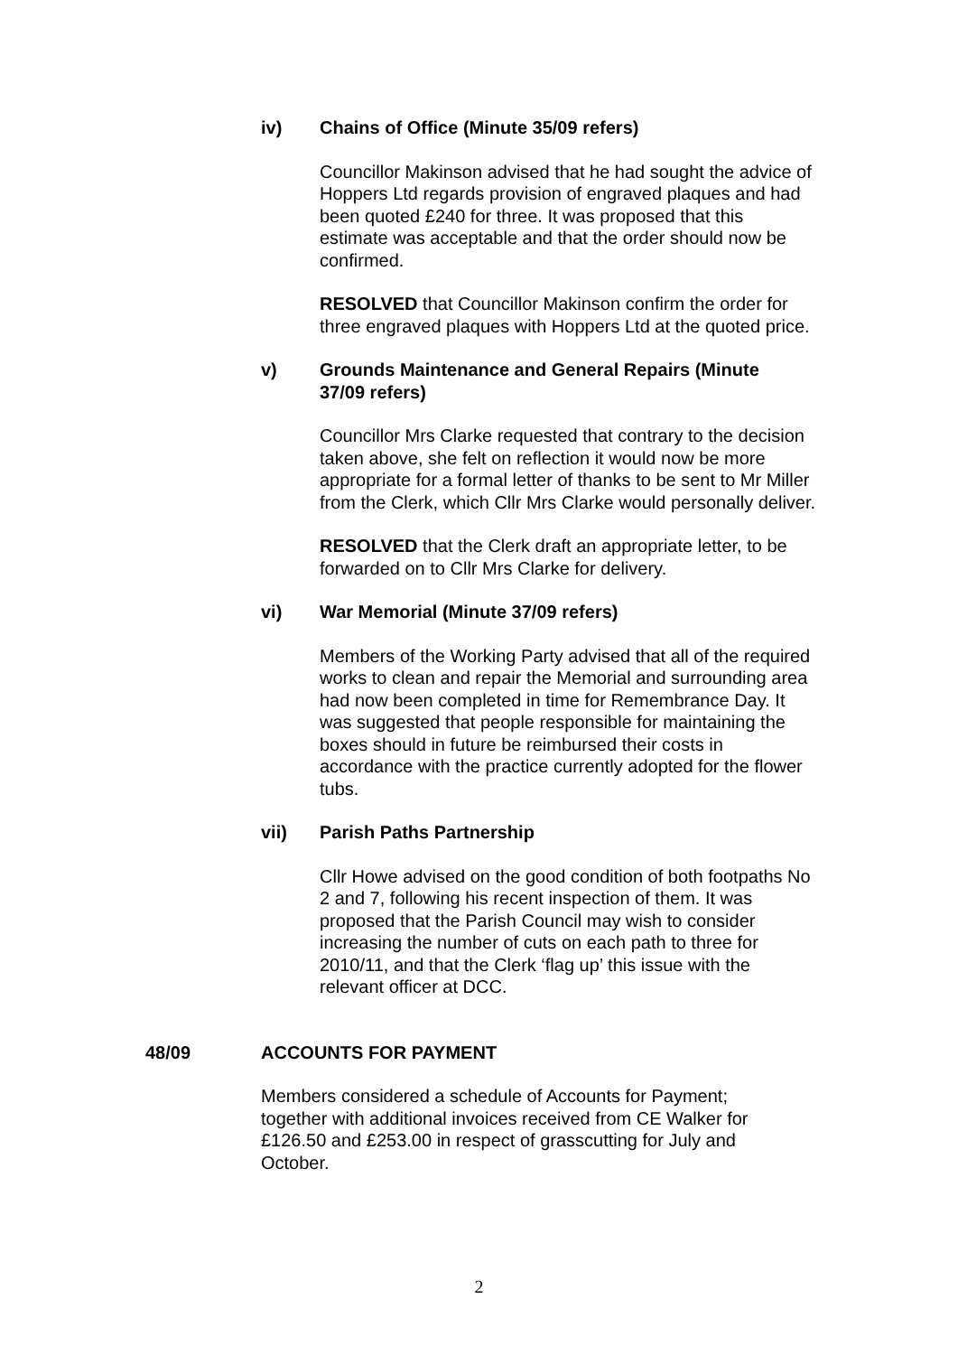iv) Chains of Office (Minute 35/09 refers)
Councillor Makinson advised that he had sought the advice of Hoppers Ltd regards provision of engraved plaques and had been quoted £240 for three. It was proposed that this estimate was acceptable and that the order should now be confirmed.
RESOLVED that Councillor Makinson confirm the order for three engraved plaques with Hoppers Ltd at the quoted price.
v) Grounds Maintenance and General Repairs (Minute 37/09 refers)
Councillor Mrs Clarke requested that contrary to the decision taken above, she felt on reflection it would now be more appropriate for a formal letter of thanks to be sent to Mr Miller from the Clerk, which Cllr Mrs Clarke would personally deliver.
RESOLVED that the Clerk draft an appropriate letter, to be forwarded on to Cllr Mrs Clarke for delivery.
vi) War Memorial (Minute 37/09 refers)
Members of the Working Party advised that all of the required works to clean and repair the Memorial and surrounding area had now been completed in time for Remembrance Day. It was suggested that people responsible for maintaining the boxes should in future be reimbursed their costs in accordance with the practice currently adopted for the flower tubs.
vii) Parish Paths Partnership
Cllr Howe advised on the good condition of both footpaths No 2 and 7, following his recent inspection of them. It was proposed that the Parish Council may wish to consider increasing the number of cuts on each path to three for 2010/11, and that the Clerk ‘flag up’ this issue with the relevant officer at DCC.
48/09 ACCOUNTS FOR PAYMENT
Members considered a schedule of Accounts for Payment; together with additional invoices received from CE Walker for £126.50 and £253.00 in respect of grasscutting for July and October.
2